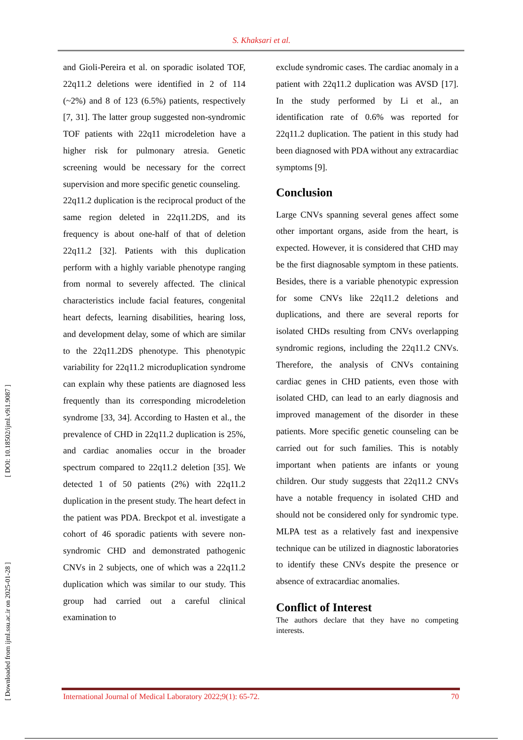S. Khaksari et al.
and Gioli-Pereira et al. on sporadic isolated TOF, 22q11.2 deletions were identified in 2 of 114 (~2%) and 8 of 123 (6.5%) patients, respectively [7, 31]. The latter group suggested non-syndromic TOF patients with 22q11 microdeletion have a higher risk for pulmonary atresia. Genetic screening would be necessary for the correct supervision and more specific genetic counseling.
22q11.2 duplication is the reciprocal product of the same region deleted in 22q11.2DS, and its frequency is about one-half of that of deletion 22q11.2 [32]. Patients with this duplication perform with a highly variable phenotype ranging from normal to severely affected. The clinical characteristics include facial features, congenital heart defects, learning disabilities, hearing loss, and development delay, some of which are similar to the 22q11.2DS phenotype. This phenotypic variability for 22q11.2 microduplication syndrome can explain why these patients are diagnosed less frequently than its corresponding microdeletion syndrome [33, 34]. According to Hasten et al., the prevalence of CHD in 22q11.2 duplication is 25%, and cardiac anomalies occur in the broader spectrum compared to 22q11.2 deletion [35]. We detected 1 of 50 patients (2%) with 22q11.2 duplication in the present study. The heart defect in the patient was PDA. Breckpot et al. investigate a cohort of 46 sporadic patients with severe non-syndromic CHD and demonstrated pathogenic CNVs in 2 subjects, one of which was a 22q11.2 duplication which was similar to our study. This group had carried out a careful clinical examination to
exclude syndromic cases. The cardiac anomaly in a patient with 22q11.2 duplication was AVSD [17]. In the study performed by Li et al., an identification rate of 0.6% was reported for 22q11.2 duplication. The patient in this study had been diagnosed with PDA without any extracardiac symptoms [9].
Conclusion
Large CNVs spanning several genes affect some other important organs, aside from the heart, is expected. However, it is considered that CHD may be the first diagnosable symptom in these patients. Besides, there is a variable phenotypic expression for some CNVs like 22q11.2 deletions and duplications, and there are several reports for isolated CHDs resulting from CNVs overlapping syndromic regions, including the 22q11.2 CNVs. Therefore, the analysis of CNVs containing cardiac genes in CHD patients, even those with isolated CHD, can lead to an early diagnosis and improved management of the disorder in these patients. More specific genetic counseling can be carried out for such families. This is notably important when patients are infants or young children. Our study suggests that 22q11.2 CNVs have a notable frequency in isolated CHD and should not be considered only for syndromic type. MLPA test as a relatively fast and inexpensive technique can be utilized in diagnostic laboratories to identify these CNVs despite the presence or absence of extracardiac anomalies.
Conflict of Interest
The authors declare that they have no competing interests.
[ Downloaded from ijml.ssu.ac.ir on 2025-01-28 ] [ DOI: 10.18502/ijml.v9i1.9087 ]
International Journal of Medical Laboratory 2022;9(1): 65-72. 70